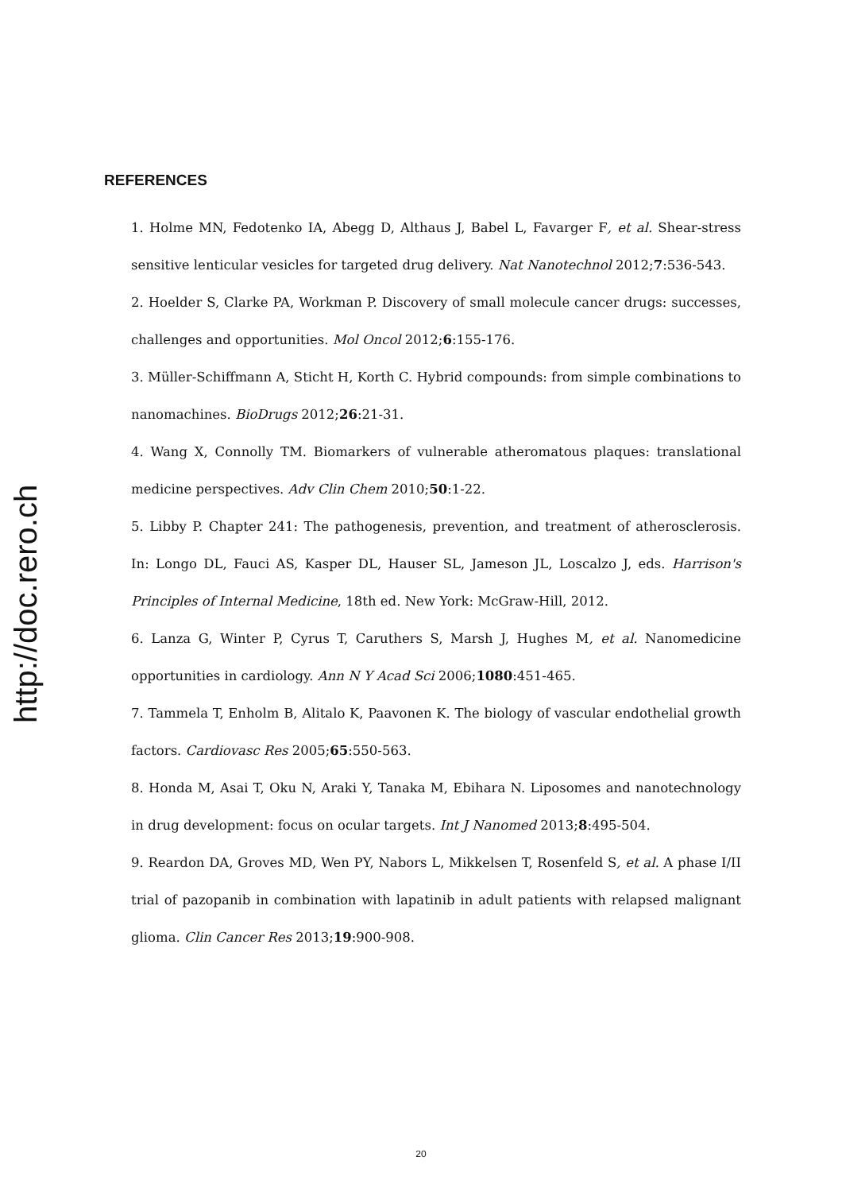http://doc.rero.ch
REFERENCES
1. Holme MN, Fedotenko IA, Abegg D, Althaus J, Babel L, Favarger F, et al. Shear-stress sensitive lenticular vesicles for targeted drug delivery. Nat Nanotechnol 2012;7:536-543.
2. Hoelder S, Clarke PA, Workman P. Discovery of small molecule cancer drugs: successes, challenges and opportunities. Mol Oncol 2012;6:155-176.
3. Müller-Schiffmann A, Sticht H, Korth C. Hybrid compounds: from simple combinations to nanomachines. BioDrugs 2012;26:21-31.
4. Wang X, Connolly TM. Biomarkers of vulnerable atheromatous plaques: translational medicine perspectives. Adv Clin Chem 2010;50:1-22.
5. Libby P. Chapter 241: The pathogenesis, prevention, and treatment of atherosclerosis. In: Longo DL, Fauci AS, Kasper DL, Hauser SL, Jameson JL, Loscalzo J, eds. Harrison's Principles of Internal Medicine, 18th ed. New York: McGraw-Hill, 2012.
6. Lanza G, Winter P, Cyrus T, Caruthers S, Marsh J, Hughes M, et al. Nanomedicine opportunities in cardiology. Ann N Y Acad Sci 2006;1080:451-465.
7. Tammela T, Enholm B, Alitalo K, Paavonen K. The biology of vascular endothelial growth factors. Cardiovasc Res 2005;65:550-563.
8. Honda M, Asai T, Oku N, Araki Y, Tanaka M, Ebihara N. Liposomes and nanotechnology in drug development: focus on ocular targets. Int J Nanomed 2013;8:495-504.
9. Reardon DA, Groves MD, Wen PY, Nabors L, Mikkelsen T, Rosenfeld S, et al. A phase I/II trial of pazopanib in combination with lapatinib in adult patients with relapsed malignant glioma. Clin Cancer Res 2013;19:900-908.
20